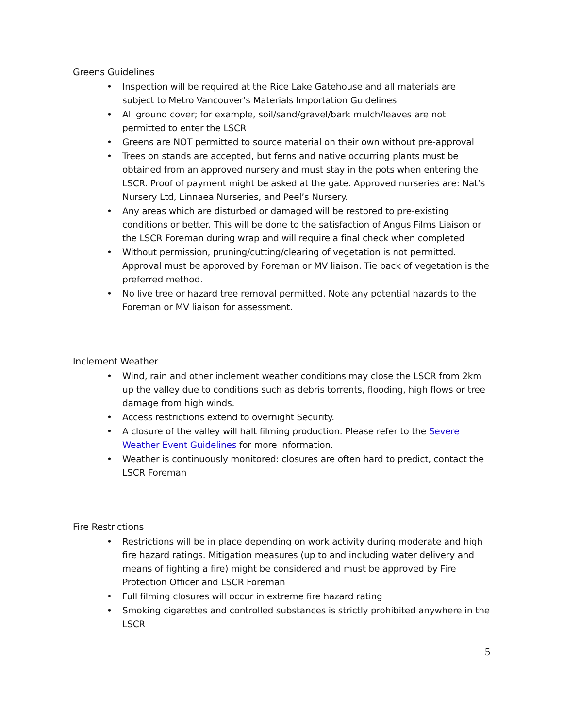Greens Guidelines
• Inspection will be required at the Rice Lake Gatehouse and all materials are subject to Metro Vancouver’s Materials Importation Guidelines
• All ground cover; for example, soil/sand/gravel/bark mulch/leaves are not permitted to enter the LSCR
• Greens are NOT permitted to source material on their own without pre-approval
• Trees on stands are accepted, but ferns and native occurring plants must be obtained from an approved nursery and must stay in the pots when entering the LSCR. Proof of payment might be asked at the gate. Approved nurseries are: Nat’s Nursery Ltd, Linnaea Nurseries, and Peel’s Nursery.
• Any areas which are disturbed or damaged will be restored to pre-existing conditions or better. This will be done to the satisfaction of Angus Films Liaison or the LSCR Foreman during wrap and will require a final check when completed
• Without permission, pruning/cutting/clearing of vegetation is not permitted. Approval must be approved by Foreman or MV liaison. Tie back of vegetation is the preferred method.
• No live tree or hazard tree removal permitted. Note any potential hazards to the Foreman or MV liaison for assessment.
Inclement Weather
• Wind, rain and other inclement weather conditions may close the LSCR from 2km up the valley due to conditions such as debris torrents, flooding, high flows or tree damage from high winds.
• Access restrictions extend to overnight Security.
• A closure of the valley will halt filming production. Please refer to the Severe Weather Event Guidelines for more information.
• Weather is continuously monitored: closures are often hard to predict, contact the LSCR Foreman
Fire Restrictions
• Restrictions will be in place depending on work activity during moderate and high fire hazard ratings. Mitigation measures (up to and including water delivery and means of fighting a fire) might be considered and must be approved by Fire Protection Officer and LSCR Foreman
• Full filming closures will occur in extreme fire hazard rating
• Smoking cigarettes and controlled substances is strictly prohibited anywhere in the LSCR
5